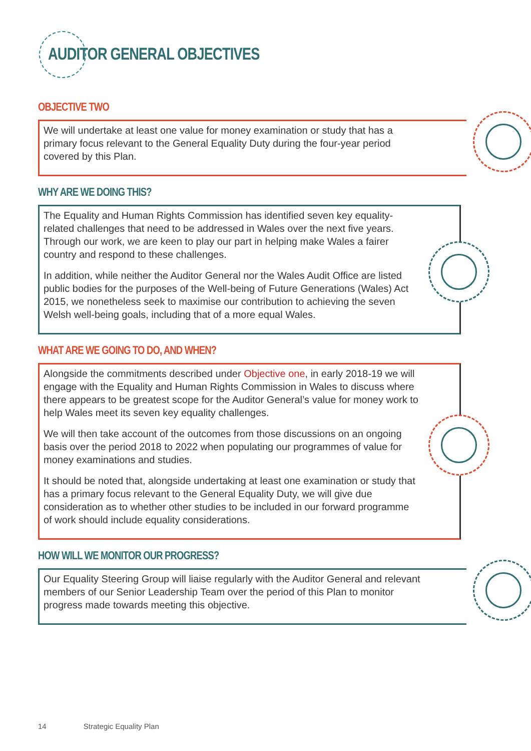AUDITOR GENERAL OBJECTIVES
OBJECTIVE TWO
We will undertake at least one value for money examination or study that has a primary focus relevant to the General Equality Duty during the four-year period covered by this Plan.
WHY ARE WE DOING THIS?
The Equality and Human Rights Commission has identified seven key equality-related challenges that need to be addressed in Wales over the next five years. Through our work, we are keen to play our part in helping make Wales a fairer country and respond to these challenges.
In addition, while neither the Auditor General nor the Wales Audit Office are listed public bodies for the purposes of the Well-being of Future Generations (Wales) Act 2015, we nonetheless seek to maximise our contribution to achieving the seven Welsh well-being goals, including that of a more equal Wales.
WHAT ARE WE GOING TO DO, AND WHEN?
Alongside the commitments described under Objective one, in early 2018-19 we will engage with the Equality and Human Rights Commission in Wales to discuss where there appears to be greatest scope for the Auditor General’s value for money work to help Wales meet its seven key equality challenges.
We will then take account of the outcomes from those discussions on an ongoing basis over the period 2018 to 2022 when populating our programmes of value for money examinations and studies.
It should be noted that, alongside undertaking at least one examination or study that has a primary focus relevant to the General Equality Duty, we will give due consideration as to whether other studies to be included in our forward programme of work should include equality considerations.
HOW WILL WE MONITOR OUR PROGRESS?
Our Equality Steering Group will liaise regularly with the Auditor General and relevant members of our Senior Leadership Team over the period of this Plan to monitor progress made towards meeting this objective.
14 Strategic Equality Plan